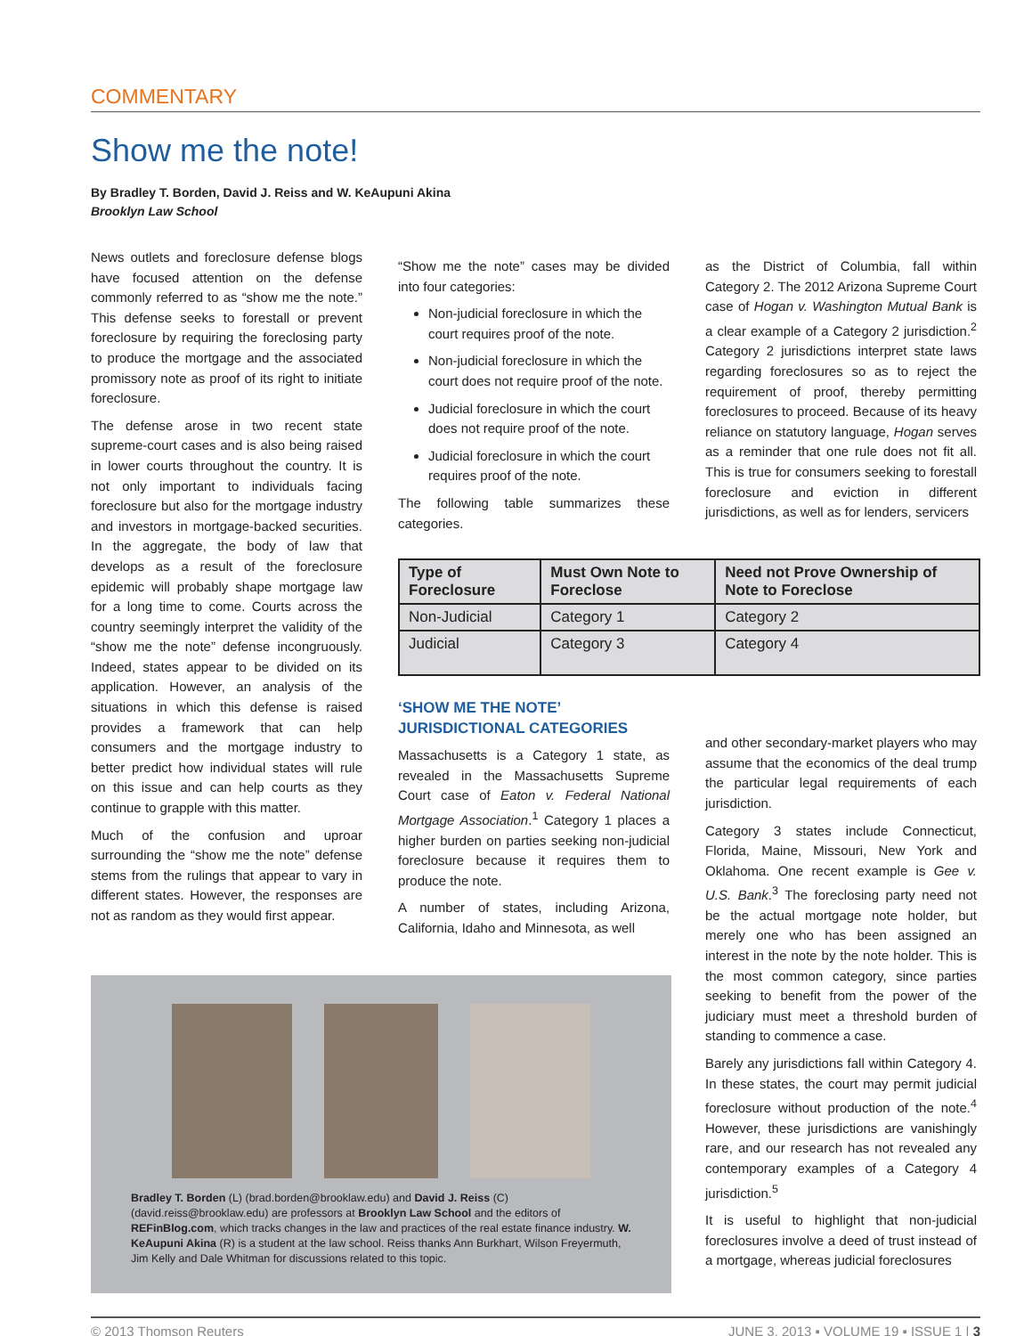COMMENTARY
Show me the note!
By Bradley T. Borden, David J. Reiss and W. KeAupuni Akina
Brooklyn Law School
News outlets and foreclosure defense blogs have focused attention on the defense commonly referred to as “show me the note.” This defense seeks to forestall or prevent foreclosure by requiring the foreclosing party to produce the mortgage and the associated promissory note as proof of its right to initiate foreclosure.
The defense arose in two recent state supreme-court cases and is also being raised in lower courts throughout the country. It is not only important to individuals facing foreclosure but also for the mortgage industry and investors in mortgage-backed securities. In the aggregate, the body of law that develops as a result of the foreclosure epidemic will probably shape mortgage law for a long time to come. Courts across the country seemingly interpret the validity of the “show me the note” defense incongruously. Indeed, states appear to be divided on its application. However, an analysis of the situations in which this defense is raised provides a framework that can help consumers and the mortgage industry to better predict how individual states will rule on this issue and can help courts as they continue to grapple with this matter.
Much of the confusion and uproar surrounding the “show me the note” defense stems from the rulings that appear to vary in different states. However, the responses are not as random as they would first appear.
“Show me the note” cases may be divided into four categories:
Non-judicial foreclosure in which the court requires proof of the note.
Non-judicial foreclosure in which the court does not require proof of the note.
Judicial foreclosure in which the court does not require proof of the note.
Judicial foreclosure in which the court requires proof of the note.
The following table summarizes these categories.
as the District of Columbia, fall within Category 2. The 2012 Arizona Supreme Court case of Hogan v. Washington Mutual Bank is a clear example of a Category 2 jurisdiction.<sup>2</sup> Category 2 jurisdictions interpret state laws regarding foreclosures so as to reject the requirement of proof, thereby permitting foreclosures to proceed. Because of its heavy reliance on statutory language, Hogan serves as a reminder that one rule does not fit all. This is true for consumers seeking to forestall foreclosure and eviction in different jurisdictions, as well as for lenders, servicers
| Type of Foreclosure | Must Own Note to Foreclose | Need not Prove Ownership of Note to Foreclose |
| --- | --- | --- |
| Non-Judicial | Category 1 | Category 2 |
| Judicial | Category 3 | Category 4 |
‘SHOW ME THE NOTE’
JURISDICTIONAL CATEGORIES
Massachusetts is a Category 1 state, as revealed in the Massachusetts Supreme Court case of Eaton v. Federal National Mortgage Association.<sup>1</sup> Category 1 places a higher burden on parties seeking non-judicial foreclosure because it requires them to produce the note.
A number of states, including Arizona, California, Idaho and Minnesota, as well
and other secondary-market players who may assume that the economics of the deal trump the particular legal requirements of each jurisdiction.
Category 3 states include Connecticut, Florida, Maine, Missouri, New York and Oklahoma. One recent example is Gee v. U.S. Bank.<sup>3</sup> The foreclosing party need not be the actual mortgage note holder, but merely one who has been assigned an interest in the note by the note holder. This is the most common category, since parties seeking to benefit from the power of the judiciary must meet a threshold burden of standing to commence a case.
Barely any jurisdictions fall within Category 4. In these states, the court may permit judicial foreclosure without production of the note.<sup>4</sup> However, these jurisdictions are vanishingly rare, and our research has not revealed any contemporary examples of a Category 4 jurisdiction.<sup>5</sup>
It is useful to highlight that non-judicial foreclosures involve a deed of trust instead of a mortgage, whereas judicial foreclosures
Bradley T. Borden (L) (brad.borden@brooklaw.edu) and David J. Reiss (C) (david.reiss@brooklaw.edu) are professors at Brooklyn Law School and the editors of REFinBlog.com, which tracks changes in the law and practices of the real estate finance industry. W. KeAupuni Akina (R) is a student at the law school. Reiss thanks Ann Burkhart, Wilson Freyermuth, Jim Kelly and Dale Whitman for discussions related to this topic.
© 2013 Thomson Reuters JUNE 3, 2013 ▪ VOLUME 19 ▪ ISSUE 1 | 3